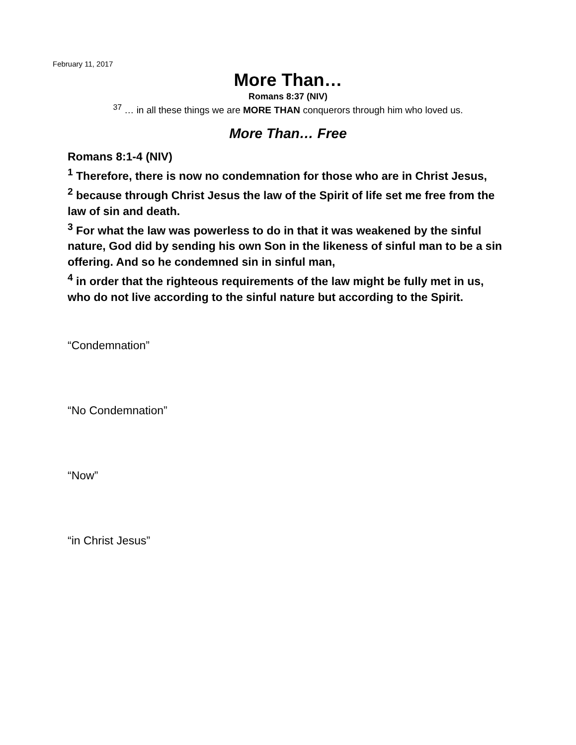February 11, 2017
More Than…
Romans 8:37 (NIV)
<sup>37</sup> … in all these things we are MORE THAN conquerors through him who loved us.
More Than… Free
Romans 8:1-4 (NIV)
<sup>1</sup> Therefore, there is now no condemnation for those who are in Christ Jesus,
<sup>2</sup> because through Christ Jesus the law of the Spirit of life set me free from the law of sin and death.
<sup>3</sup> For what the law was powerless to do in that it was weakened by the sinful nature, God did by sending his own Son in the likeness of sinful man to be a sin offering. And so he condemned sin in sinful man,
<sup>4</sup> in order that the righteous requirements of the law might be fully met in us, who do not live according to the sinful nature but according to the Spirit.
“Condemnation”
“No Condemnation”
“Now”
“in Christ Jesus”